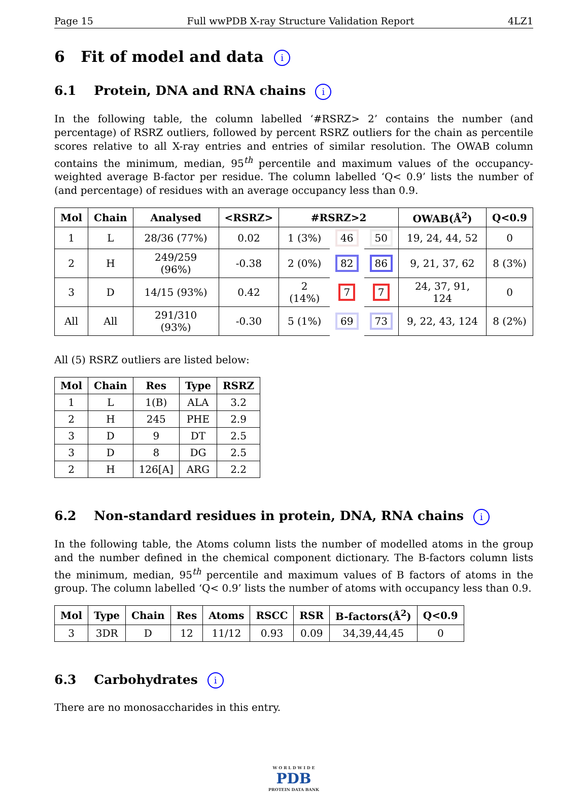Page 15 Full wwPDB X-ray Structure Validation Report 4LZ1
6 Fit of model and data i
6.1 Protein, DNA and RNA chains i
In the following table, the column labelled ‘#RSRZ> 2’ contains the number (and percentage) of RSRZ outliers, followed by percent RSRZ outliers for the chain as percentile scores relative to all X-ray entries and entries of similar resolution. The OWAB column contains the minimum, median, 95<sup>th</sup> percentile and maximum values of the occupancy-weighted average B-factor per residue. The column labelled ‘Q< 0.9’ lists the number of (and percentage) of residues with an average occupancy less than 0.9.
| Mol | Chain | Analysed | <RSRZ> | #RSRZ>2 | | | OWAB(Å<sup>2</sup>) | Q<0.9 |
| --- | --- | --- | --- | --- | --- | --- | --- | --- |
| 1 | L | 28/36 (77%) | 0.02 | 1 (3%) | 46 | 50 | 19, 24, 44, 52 | 0 |
| 2 | H | 249/259 (96%) | -0.38 | 2 (0%) | 82 | 86 | 9, 21, 37, 62 | 8 (3%) |
| 3 | D | 14/15 (93%) | 0.42 | 2 (14%) | 7 | 7 | 24, 37, 91, 124 | 0 |
| All | All | 291/310 (93%) | -0.30 | 5 (1%) | 69 | 73 | 9, 22, 43, 124 | 8 (2%) |
All (5) RSRZ outliers are listed below:
| Mol | Chain | Res | Type | RSRZ |
| --- | --- | --- | --- | --- |
| 1 | L | 1(B) | ALA | 3.2 |
| 2 | H | 245 | PHE | 2.9 |
| 3 | D | 9 | DT | 2.5 |
| 3 | D | 8 | DG | 2.5 |
| 2 | H | 126[A] | ARG | 2.2 |
6.2 Non-standard residues in protein, DNA, RNA chains i
In the following table, the Atoms column lists the number of modelled atoms in the group and the number defined in the chemical component dictionary. The B-factors column lists the minimum, median, 95<sup>th</sup> percentile and maximum values of B factors of atoms in the group. The column labelled ‘Q< 0.9’ lists the number of atoms with occupancy less than 0.9.
| Mol | Type | Chain | Res | Atoms | RSCC | RSR | B-factors(Å<sup>2</sup>) | Q<0.9 |
| --- | --- | --- | --- | --- | --- | --- | --- | --- |
| 3 | 3DR | D | 12 | 11/12 | 0.93 | 0.09 | 34,39,44,45 | 0 |
6.3 Carbohydrates i
There are no monosaccharides in this entry.
W O R L D W I D E
PDB
PROTEIN DATA BANK